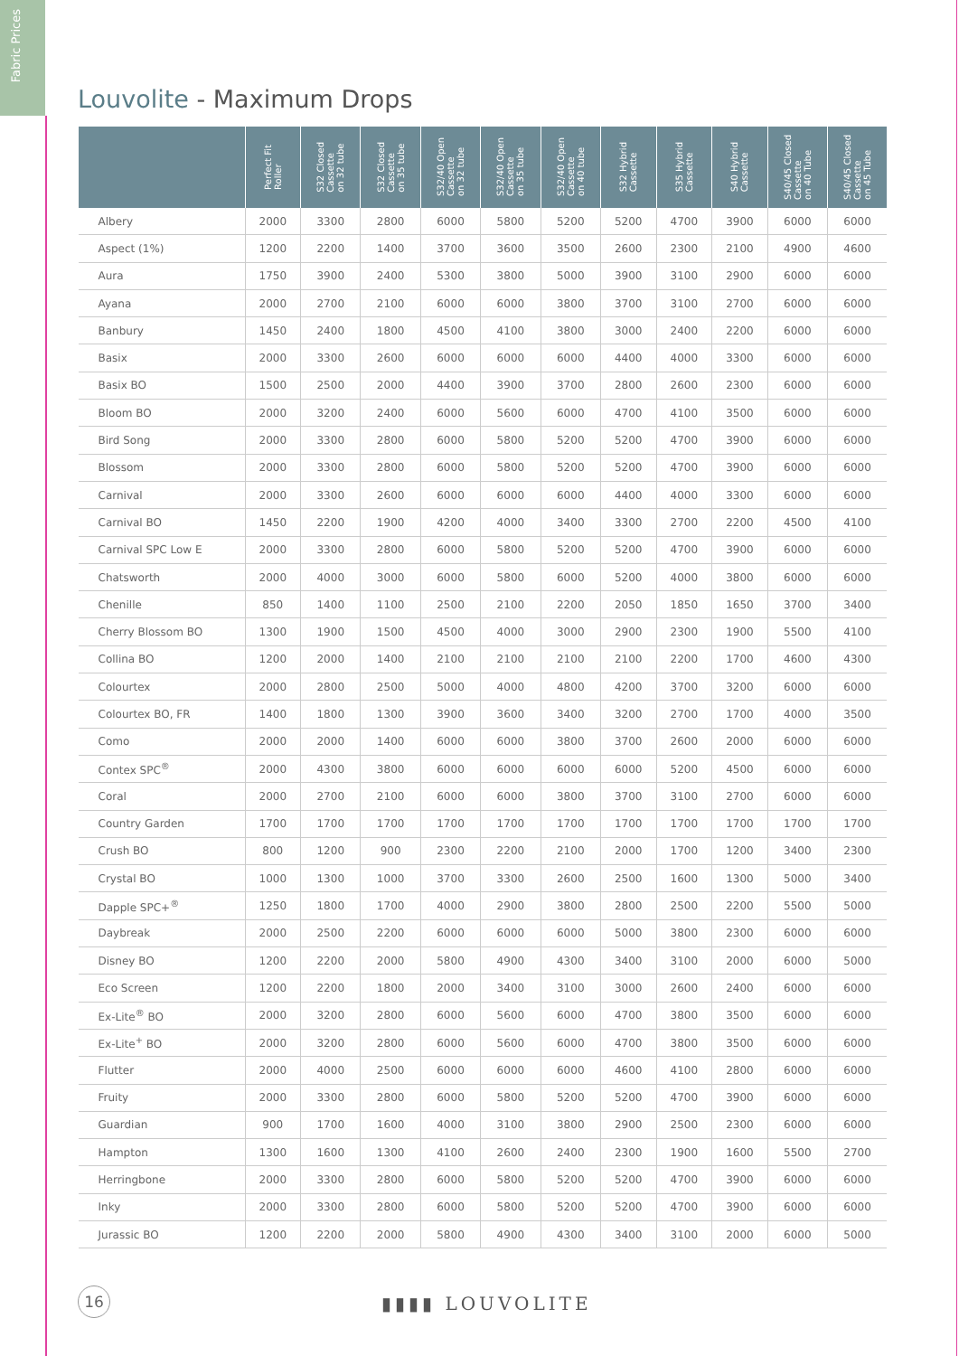Fabric Prices
Louvolite - Maximum Drops
| | Perfect Fit Roller | S32 Closed Cassette on 32 tube | S32 Closed Cassette on 35 tube | S32/40 Open Cassette on 32 tube | S32/40 Open Cassette on 35 tube | S32/40 Open Cassette on 40 tube | S32 Hybrid Cassette | S35 Hybrid Cassette | S40 Hybrid Cassette | S40/45 Closed Cassette on 40 Tube | S40/45 Closed Cassette on 45 Tube |
| --- | --- | --- | --- | --- | --- | --- | --- | --- | --- | --- | --- |
| Albery | 2000 | 3300 | 2800 | 6000 | 5800 | 5200 | 5200 | 4700 | 3900 | 6000 | 6000 |
| Aspect (1%) | 1200 | 2200 | 1400 | 3700 | 3600 | 3500 | 2600 | 2300 | 2100 | 4900 | 4600 |
| Aura | 1750 | 3900 | 2400 | 5300 | 3800 | 5000 | 3900 | 3100 | 2900 | 6000 | 6000 |
| Ayana | 2000 | 2700 | 2100 | 6000 | 6000 | 3800 | 3700 | 3100 | 2700 | 6000 | 6000 |
| Banbury | 1450 | 2400 | 1800 | 4500 | 4100 | 3800 | 3000 | 2400 | 2200 | 6000 | 6000 |
| Basix | 2000 | 3300 | 2600 | 6000 | 6000 | 6000 | 4400 | 4000 | 3300 | 6000 | 6000 |
| Basix BO | 1500 | 2500 | 2000 | 4400 | 3900 | 3700 | 2800 | 2600 | 2300 | 6000 | 6000 |
| Bloom BO | 2000 | 3200 | 2400 | 6000 | 5600 | 6000 | 4700 | 4100 | 3500 | 6000 | 6000 |
| Bird Song | 2000 | 3300 | 2800 | 6000 | 5800 | 5200 | 5200 | 4700 | 3900 | 6000 | 6000 |
| Blossom | 2000 | 3300 | 2800 | 6000 | 5800 | 5200 | 5200 | 4700 | 3900 | 6000 | 6000 |
| Carnival | 2000 | 3300 | 2600 | 6000 | 6000 | 6000 | 4400 | 4000 | 3300 | 6000 | 6000 |
| Carnival BO | 1450 | 2200 | 1900 | 4200 | 4000 | 3400 | 3300 | 2700 | 2200 | 4500 | 4100 |
| Carnival SPC Low E | 2000 | 3300 | 2800 | 6000 | 5800 | 5200 | 5200 | 4700 | 3900 | 6000 | 6000 |
| Chatsworth | 2000 | 4000 | 3000 | 6000 | 5800 | 6000 | 5200 | 4000 | 3800 | 6000 | 6000 |
| Chenille | 850 | 1400 | 1100 | 2500 | 2100 | 2200 | 2050 | 1850 | 1650 | 3700 | 3400 |
| Cherry Blossom BO | 1300 | 1900 | 1500 | 4500 | 4000 | 3000 | 2900 | 2300 | 1900 | 5500 | 4100 |
| Collina BO | 1200 | 2000 | 1400 | 2100 | 2100 | 2100 | 2100 | 2200 | 1700 | 4600 | 4300 |
| Colourtex | 2000 | 2800 | 2500 | 5000 | 4000 | 4800 | 4200 | 3700 | 3200 | 6000 | 6000 |
| Colourtex BO, FR | 1400 | 1800 | 1300 | 3900 | 3600 | 3400 | 3200 | 2700 | 1700 | 4000 | 3500 |
| Como | 2000 | 2000 | 1400 | 6000 | 6000 | 3800 | 3700 | 2600 | 2000 | 6000 | 6000 |
| Contex SPC<sup>®</sup> | 2000 | 4300 | 3800 | 6000 | 6000 | 6000 | 6000 | 5200 | 4500 | 6000 | 6000 |
| Coral | 2000 | 2700 | 2100 | 6000 | 6000 | 3800 | 3700 | 3100 | 2700 | 6000 | 6000 |
| Country Garden | 1700 | 1700 | 1700 | 1700 | 1700 | 1700 | 1700 | 1700 | 1700 | 1700 | 1700 |
| Crush BO | 800 | 1200 | 900 | 2300 | 2200 | 2100 | 2000 | 1700 | 1200 | 3400 | 2300 |
| Crystal BO | 1000 | 1300 | 1000 | 3700 | 3300 | 2600 | 2500 | 1600 | 1300 | 5000 | 3400 |
| Dapple SPC+<sup>®</sup> | 1250 | 1800 | 1700 | 4000 | 2900 | 3800 | 2800 | 2500 | 2200 | 5500 | 5000 |
| Daybreak | 2000 | 2500 | 2200 | 6000 | 6000 | 6000 | 5000 | 3800 | 2300 | 6000 | 6000 |
| Disney BO | 1200 | 2200 | 2000 | 5800 | 4900 | 4300 | 3400 | 3100 | 2000 | 6000 | 5000 |
| Eco Screen | 1200 | 2200 | 1800 | 2000 | 3400 | 3100 | 3000 | 2600 | 2400 | 6000 | 6000 |
| Ex-Lite<sup>®</sup> BO | 2000 | 3200 | 2800 | 6000 | 5600 | 6000 | 4700 | 3800 | 3500 | 6000 | 6000 |
| Ex-Lite<sup>+</sup> BO | 2000 | 3200 | 2800 | 6000 | 5600 | 6000 | 4700 | 3800 | 3500 | 6000 | 6000 |
| Flutter | 2000 | 4000 | 2500 | 6000 | 6000 | 6000 | 4600 | 4100 | 2800 | 6000 | 6000 |
| Fruity | 2000 | 3300 | 2800 | 6000 | 5800 | 5200 | 5200 | 4700 | 3900 | 6000 | 6000 |
| Guardian | 900 | 1700 | 1600 | 4000 | 3100 | 3800 | 2900 | 2500 | 2300 | 6000 | 6000 |
| Hampton | 1300 | 1600 | 1300 | 4100 | 2600 | 2400 | 2300 | 1900 | 1600 | 5500 | 2700 |
| Herringbone | 2000 | 3300 | 2800 | 6000 | 5800 | 5200 | 5200 | 4700 | 3900 | 6000 | 6000 |
| Inky | 2000 | 3300 | 2800 | 6000 | 5800 | 5200 | 5200 | 4700 | 3900 | 6000 | 6000 |
| Jurassic BO | 1200 | 2200 | 2000 | 5800 | 4900 | 4300 | 3400 | 3100 | 2000 | 6000 | 5000 |
16 ▮▮▮▮ LOUVOLITE